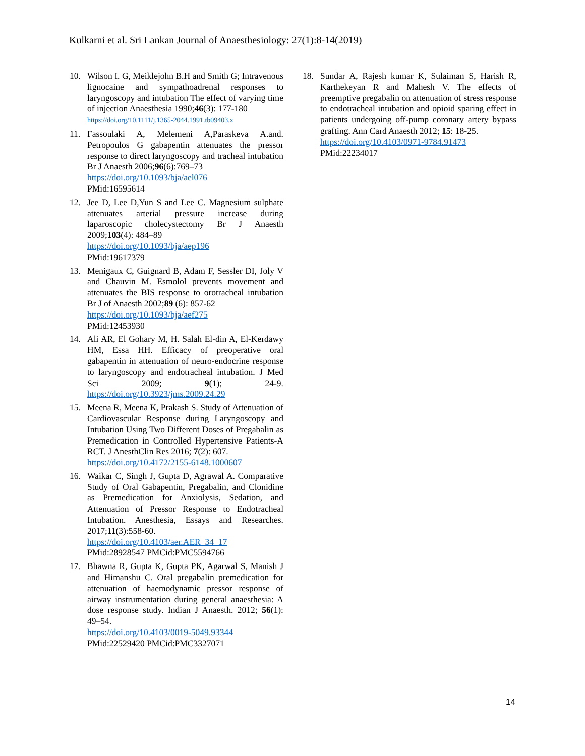Kulkarni et al. Sri Lankan Journal of Anaesthesiology: 27(1):8-14(2019)
10. Wilson I. G, Meiklejohn B.H and Smith G; Intravenous lignocaine and sympathoadrenal responses to laryngoscopy and intubation The effect of varying time of injection Anaesthesia 1990;46(3): 177-180
https://doi.org/10.1111/j.1365-2044.1991.tb09403.x
11. Fassoulaki A, Melemeni A,Paraskeva A.and. Petropoulos G gabapentin attenuates the pressor response to direct laryngoscopy and tracheal intubation Br J Anaesth 2006;96(6):769–73
https://doi.org/10.1093/bja/ael076
PMid:16595614
12. Jee D, Lee D,Yun S and Lee C. Magnesium sulphate attenuates arterial pressure increase during laparoscopic cholecystectomy Br J Anaesth 2009;103(4): 484–89
https://doi.org/10.1093/bja/aep196
PMid:19617379
13. Menigaux C, Guignard B, Adam F, Sessler DI, Joly V and Chauvin M. Esmolol prevents movement and attenuates the BIS response to orotracheal intubation Br J of Anaesth 2002;89 (6): 857-62
https://doi.org/10.1093/bja/aef275
PMid:12453930
14. Ali AR, El Gohary M, H. Salah El-din A, El-Kerdawy HM, Essa HH. Efficacy of preoperative oral gabapentin in attenuation of neuro-endocrine response to laryngoscopy and endotracheal intubation. J Med Sci 2009; 9(1); 24-9. https://doi.org/10.3923/jms.2009.24.29
15. Meena R, Meena K, Prakash S. Study of Attenuation of Cardiovascular Response during Laryngoscopy and Intubation Using Two Different Doses of Pregabalin as Premedication in Controlled Hypertensive Patients-A RCT. J AnesthClin Res 2016; 7(2): 607.
https://doi.org/10.4172/2155-6148.1000607
16. Waikar C, Singh J, Gupta D, Agrawal A. Comparative Study of Oral Gabapentin, Pregabalin, and Clonidine as Premedication for Anxiolysis, Sedation, and Attenuation of Pressor Response to Endotracheal Intubation. Anesthesia, Essays and Researches. 2017;11(3):558-60.
https://doi.org/10.4103/aer.AER_34_17
PMid:28928547 PMCid:PMC5594766
17. Bhawna R, Gupta K, Gupta PK, Agarwal S, Manish J and Himanshu C. Oral pregabalin premedication for attenuation of haemodynamic pressor response of airway instrumentation during general anaesthesia: A dose response study. Indian J Anaesth. 2012; 56(1): 49–54.
https://doi.org/10.4103/0019-5049.93344
PMid:22529420 PMCid:PMC3327071
18. Sundar A, Rajesh kumar K, Sulaiman S, Harish R, Karthekeyan R and Mahesh V. The effects of preemptive pregabalin on attenuation of stress response to endotracheal intubation and opioid sparing effect in patients undergoing off-pump coronary artery bypass grafting. Ann Card Anaesth 2012; 15: 18-25.
https://doi.org/10.4103/0971-9784.91473
PMid:22234017
14